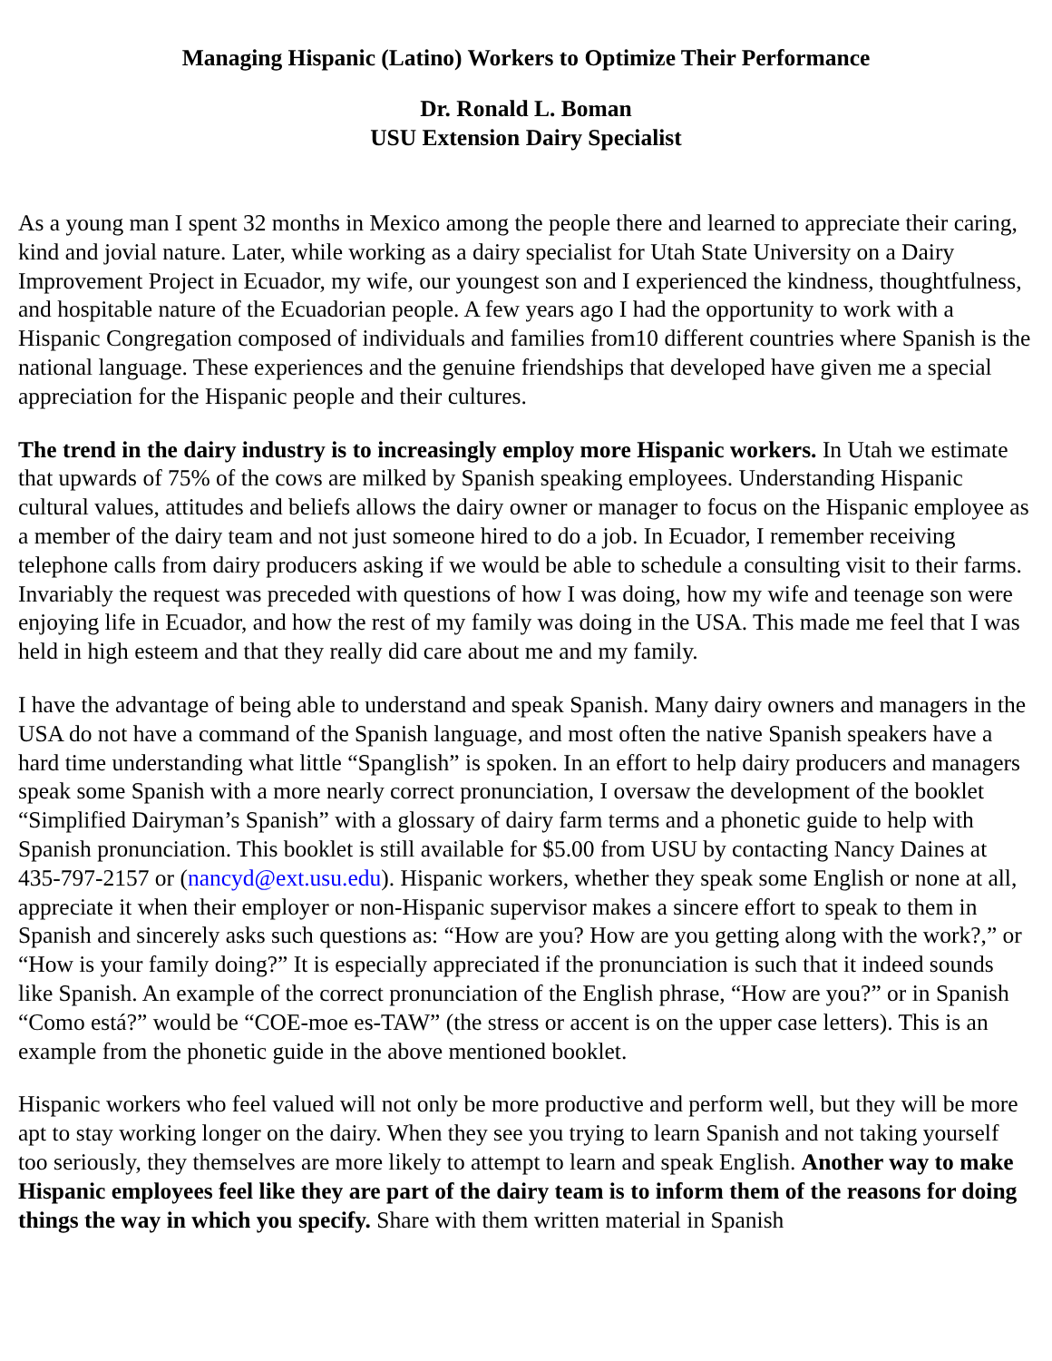Managing Hispanic (Latino) Workers to Optimize Their Performance
Dr. Ronald L. Boman
USU Extension Dairy Specialist
As a young man I spent 32 months in Mexico among the people there and learned to appreciate their caring, kind and jovial nature. Later, while working as a dairy specialist for Utah State University on a Dairy Improvement Project in Ecuador, my wife, our youngest son and I experienced the kindness, thoughtfulness, and hospitable nature of the Ecuadorian people. A few years ago I had the opportunity to work with a Hispanic Congregation composed of individuals and families from10 different countries where Spanish is the national language. These experiences and the genuine friendships that developed have given me a special appreciation for the Hispanic people and their cultures.
The trend in the dairy industry is to increasingly employ more Hispanic workers. In Utah we estimate that upwards of 75% of the cows are milked by Spanish speaking employees. Understanding Hispanic cultural values, attitudes and beliefs allows the dairy owner or manager to focus on the Hispanic employee as a member of the dairy team and not just someone hired to do a job. In Ecuador, I remember receiving telephone calls from dairy producers asking if we would be able to schedule a consulting visit to their farms. Invariably the request was preceded with questions of how I was doing, how my wife and teenage son were enjoying life in Ecuador, and how the rest of my family was doing in the USA. This made me feel that I was held in high esteem and that they really did care about me and my family.
I have the advantage of being able to understand and speak Spanish. Many dairy owners and managers in the USA do not have a command of the Spanish language, and most often the native Spanish speakers have a hard time understanding what little “Spanglish” is spoken. In an effort to help dairy producers and managers speak some Spanish with a more nearly correct pronunciation, I oversaw the development of the booklet “Simplified Dairyman’s Spanish” with a glossary of dairy farm terms and a phonetic guide to help with Spanish pronunciation. This booklet is still available for $5.00 from USU by contacting Nancy Daines at 435-797-2157 or (nancyd@ext.usu.edu). Hispanic workers, whether they speak some English or none at all, appreciate it when their employer or non-Hispanic supervisor makes a sincere effort to speak to them in Spanish and sincerely asks such questions as: “How are you? How are you getting along with the work?,” or “How is your family doing?” It is especially appreciated if the pronunciation is such that it indeed sounds like Spanish. An example of the correct pronunciation of the English phrase, “How are you?” or in Spanish “Como está?” would be “COE-moe es-TAW” (the stress or accent is on the upper case letters). This is an example from the phonetic guide in the above mentioned booklet.
Hispanic workers who feel valued will not only be more productive and perform well, but they will be more apt to stay working longer on the dairy. When they see you trying to learn Spanish and not taking yourself too seriously, they themselves are more likely to attempt to learn and speak English. Another way to make Hispanic employees feel like they are part of the dairy team is to inform them of the reasons for doing things the way in which you specify. Share with them written material in Spanish